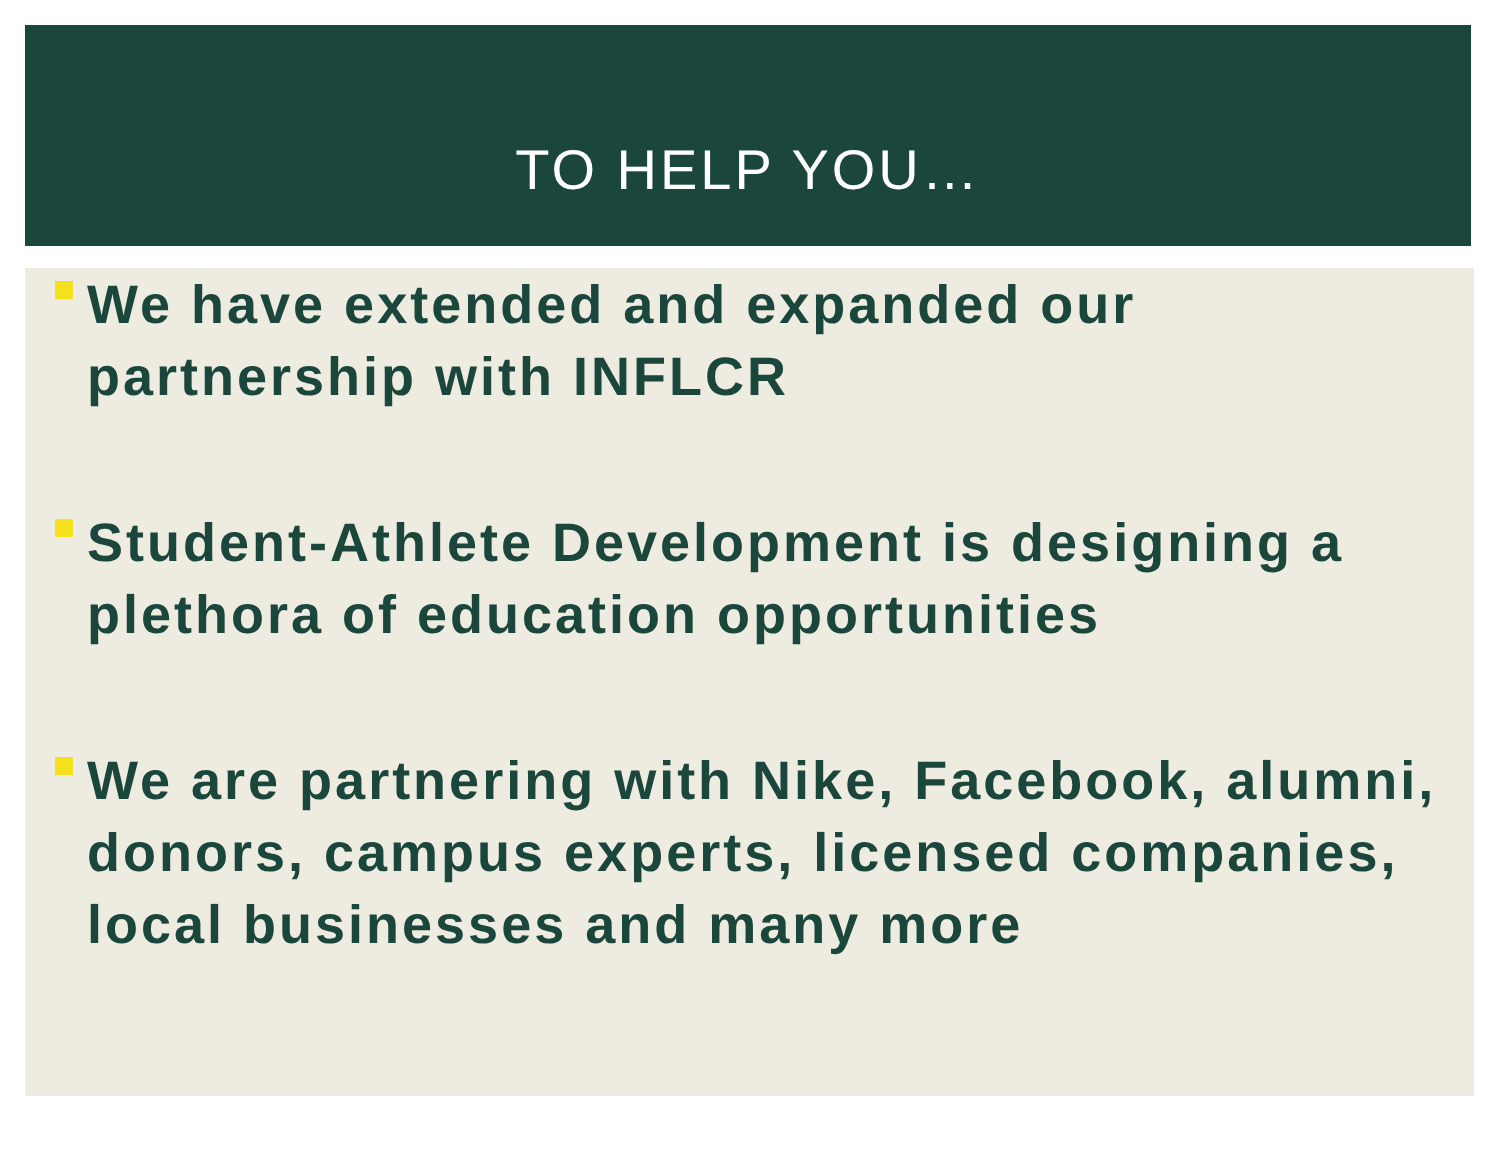TO HELP YOU…
We have extended and expanded our partnership with INFLCR
Student-Athlete Development is designing a plethora of education opportunities
We are partnering with Nike, Facebook, alumni, donors, campus experts, licensed companies, local businesses and many more